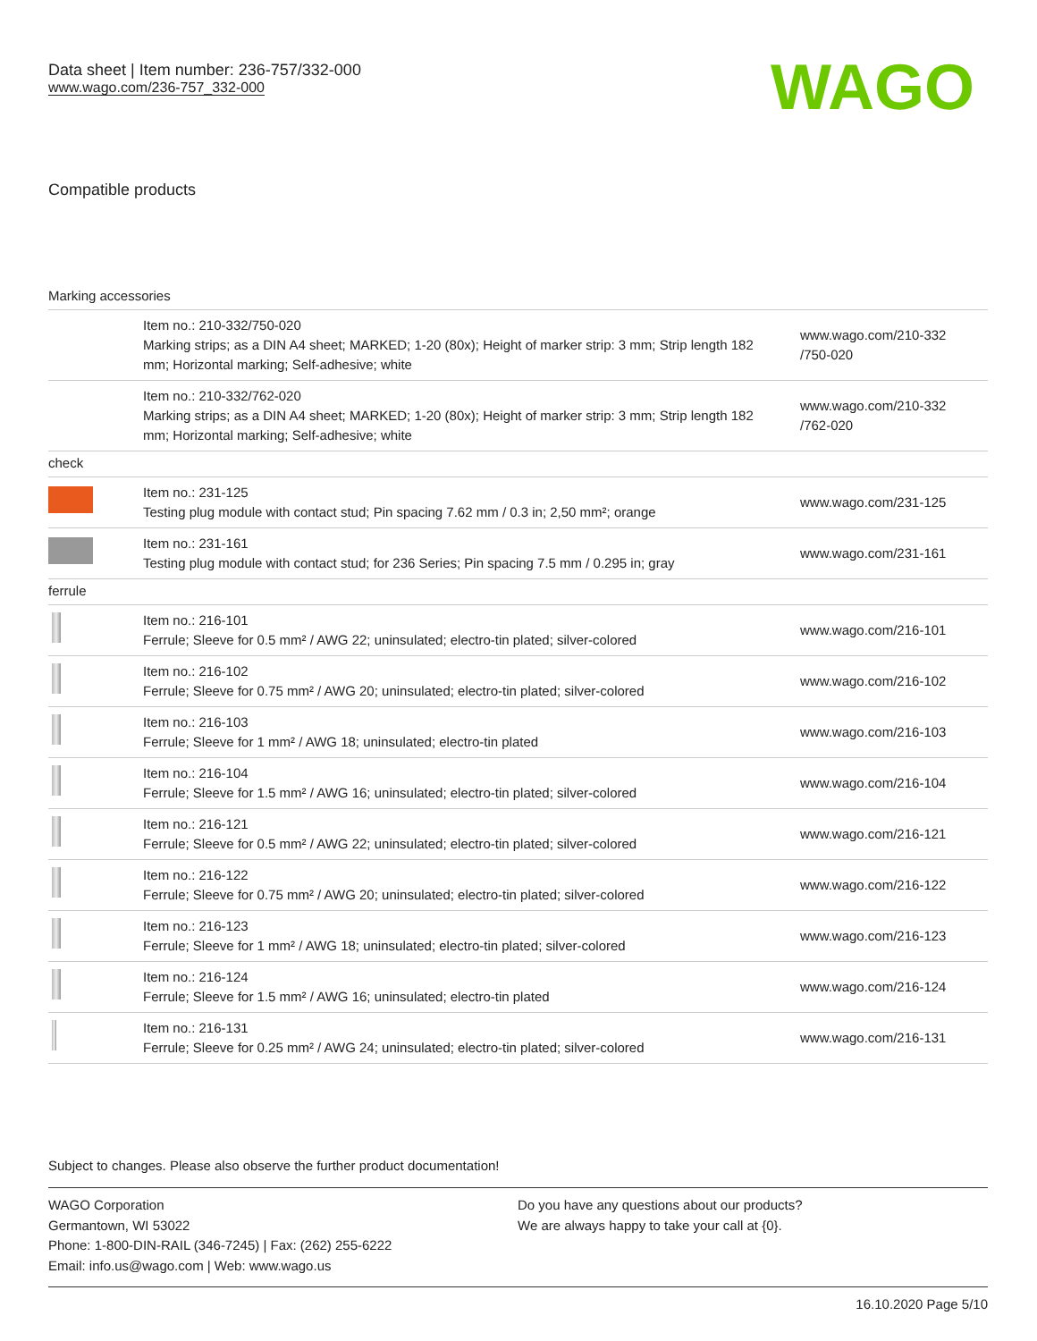Data sheet | Item number: 236-757/332-000
www.wago.com/236-757_332-000
WAGO
Compatible products
| Marking accessories | | |
| | Item no.: 210-332/750-020 Marking strips; as a DIN A4 sheet; MARKED; 1-20 (80x); Height of marker strip: 3 mm; Strip length 182 mm; Horizontal marking; Self-adhesive; white | www.wago.com/210-332 /750-020 |
| | Item no.: 210-332/762-020 Marking strips; as a DIN A4 sheet; MARKED; 1-20 (80x); Height of marker strip: 3 mm; Strip length 182 mm; Horizontal marking; Self-adhesive; white | www.wago.com/210-332 /762-020 |
| check | | |
| | Item no.: 231-125 Testing plug module with contact stud; Pin spacing 7.62 mm / 0.3 in; 2,50 mm²; orange | www.wago.com/231-125 |
| | Item no.: 231-161 Testing plug module with contact stud; for 236 Series; Pin spacing 7.5 mm / 0.295 in; gray | www.wago.com/231-161 |
| ferrule | | |
| | Item no.: 216-101 Ferrule; Sleeve for 0.5 mm² / AWG 22; uninsulated; electro-tin plated; silver-colored | www.wago.com/216-101 |
| | Item no.: 216-102 Ferrule; Sleeve for 0.75 mm² / AWG 20; uninsulated; electro-tin plated; silver-colored | www.wago.com/216-102 |
| | Item no.: 216-103 Ferrule; Sleeve for 1 mm² / AWG 18; uninsulated; electro-tin plated | www.wago.com/216-103 |
| | Item no.: 216-104 Ferrule; Sleeve for 1.5 mm² / AWG 16; uninsulated; electro-tin plated; silver-colored | www.wago.com/216-104 |
| | Item no.: 216-121 Ferrule; Sleeve for 0.5 mm² / AWG 22; uninsulated; electro-tin plated; silver-colored | www.wago.com/216-121 |
| | Item no.: 216-122 Ferrule; Sleeve for 0.75 mm² / AWG 20; uninsulated; electro-tin plated; silver-colored | www.wago.com/216-122 |
| | Item no.: 216-123 Ferrule; Sleeve for 1 mm² / AWG 18; uninsulated; electro-tin plated; silver-colored | www.wago.com/216-123 |
| | Item no.: 216-124 Ferrule; Sleeve for 1.5 mm² / AWG 16; uninsulated; electro-tin plated | www.wago.com/216-124 |
| | Item no.: 216-131 Ferrule; Sleeve for 0.25 mm² / AWG 24; uninsulated; electro-tin plated; silver-colored | www.wago.com/216-131 |
Subject to changes. Please also observe the further product documentation!
WAGO Corporation
Germantown, WI 53022
Phone: 1-800-DIN-RAIL (346-7245) | Fax: (262) 255-6222
Email: info.us@wago.com | Web: www.wago.us
Do you have any questions about our products?
We are always happy to take your call at {0}.
16.10.2020 Page 5/10